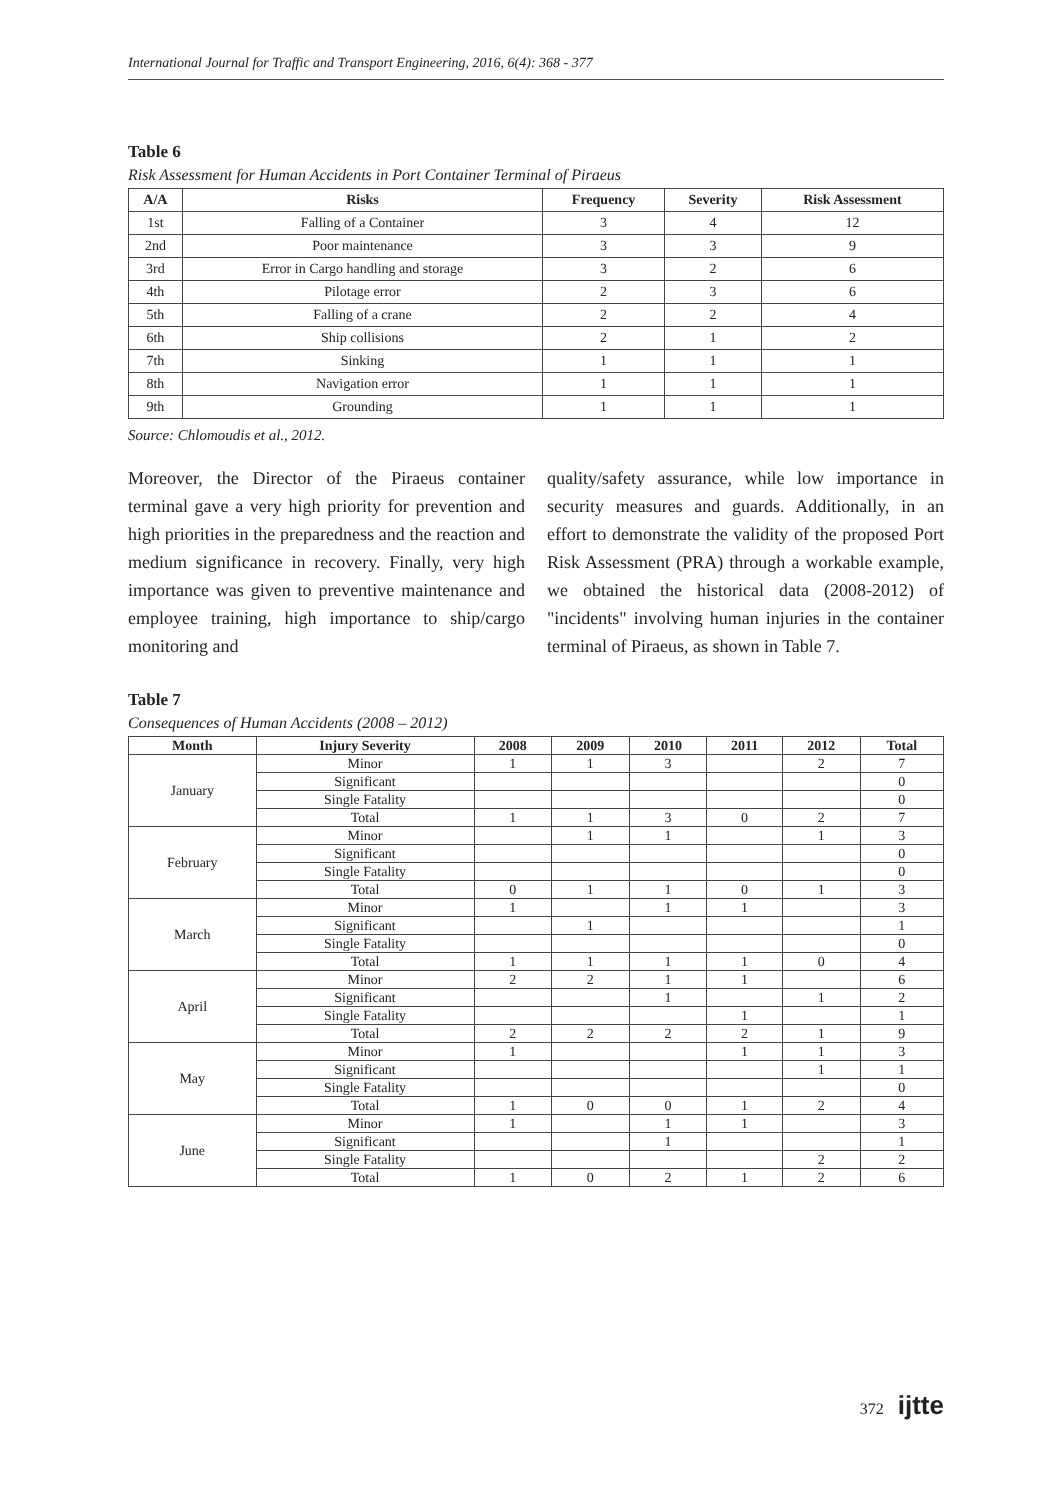International Journal for Traffic and Transport Engineering, 2016, 6(4): 368 - 377
Table 6
Risk Assessment for Human Accidents in Port Container Terminal of Piraeus
| A/A | Risks | Frequency | Severity | Risk Assessment |
| --- | --- | --- | --- | --- |
| 1st | Falling of a Container | 3 | 4 | 12 |
| 2nd | Poor maintenance | 3 | 3 | 9 |
| 3rd | Error in Cargo handling and storage | 3 | 2 | 6 |
| 4th | Pilotage error | 2 | 3 | 6 |
| 5th | Falling of a crane | 2 | 2 | 4 |
| 6th | Ship collisions | 2 | 1 | 2 |
| 7th | Sinking | 1 | 1 | 1 |
| 8th | Navigation error | 1 | 1 | 1 |
| 9th | Grounding | 1 | 1 | 1 |
Source: Chlomoudis et al., 2012.
Moreover, the Director of the Piraeus container terminal gave a very high priority for prevention and high priorities in the preparedness and the reaction and medium significance in recovery. Finally, very high importance was given to preventive maintenance and employee training, high importance to ship/cargo monitoring and
quality/safety assurance, while low importance in security measures and guards. Additionally, in an effort to demonstrate the validity of the proposed Port Risk Assessment (PRA) through a workable example, we obtained the historical data (2008-2012) of "incidents" involving human injuries in the container terminal of Piraeus, as shown in Table 7.
Table 7
Consequences of Human Accidents (2008 – 2012)
| Month | Injury Severity | 2008 | 2009 | 2010 | 2011 | 2012 | Total |
| --- | --- | --- | --- | --- | --- | --- | --- |
| January | Minor | 1 | 1 | 3 | | 2 | 7 |
| | Significant | | | | | | 0 |
| | Single Fatality | | | | | | 0 |
| | Total | 1 | 1 | 3 | 0 | 2 | 7 |
| February | Minor | | 1 | 1 | | 1 | 3 |
| | Significant | | | | | | 0 |
| | Single Fatality | | | | | | 0 |
| | Total | 0 | 1 | 1 | 0 | 1 | 3 |
| March | Minor | 1 | | 1 | 1 | | 3 |
| | Significant | | 1 | | | | 1 |
| | Single Fatality | | | | | | 0 |
| | Total | 1 | 1 | 1 | 1 | 0 | 4 |
| April | Minor | 2 | 2 | 1 | 1 | | 6 |
| | Significant | | | 1 | | 1 | 2 |
| | Single Fatality | | | | 1 | | 1 |
| | Total | 2 | 2 | 2 | 2 | 1 | 9 |
| May | Minor | 1 | | | 1 | 1 | 3 |
| | Significant | | | | | 1 | 1 |
| | Single Fatality | | | | | | 0 |
| | Total | 1 | 0 | 0 | 1 | 2 | 4 |
| June | Minor | 1 | | 1 | 1 | | 3 |
| | Significant | | | 1 | | | 1 |
| | Single Fatality | | | | | 2 | 2 |
| | Total | 1 | 0 | 2 | 1 | 2 | 6 |
372 ijtte